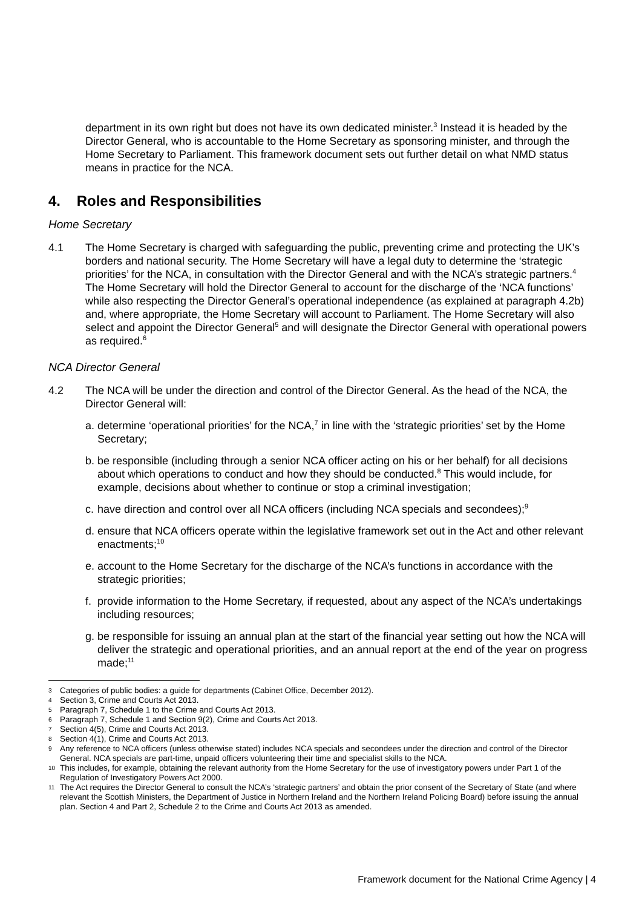department in its own right but does not have its own dedicated minister.<sup>3</sup> Instead it is headed by the Director General, who is accountable to the Home Secretary as sponsoring minister, and through the Home Secretary to Parliament. This framework document sets out further detail on what NMD status means in practice for the NCA.
4. Roles and Responsibilities
Home Secretary
4.1 The Home Secretary is charged with safeguarding the public, preventing crime and protecting the UK’s borders and national security. The Home Secretary will have a legal duty to determine the ‘strategic priorities’ for the NCA, in consultation with the Director General and with the NCA’s strategic partners.<sup>4</sup> The Home Secretary will hold the Director General to account for the discharge of the ‘NCA functions’ while also respecting the Director General’s operational independence (as explained at paragraph 4.2b) and, where appropriate, the Home Secretary will account to Parliament. The Home Secretary will also select and appoint the Director General<sup>5</sup> and will designate the Director General with operational powers as required.<sup>6</sup>
NCA Director General
4.2 The NCA will be under the direction and control of the Director General. As the head of the NCA, the Director General will:
a.
determine ‘operational priorities’ for the NCA,<sup>7</sup> in line with the ‘strategic priorities’ set by the Home Secretary;
b.
be responsible (including through a senior NCA officer acting on his or her behalf) for all decisions about which operations to conduct and how they should be conducted.<sup>8</sup> This would include, for example, decisions about whether to continue or stop a criminal investigation;
c.
have direction and control over all NCA officers (including NCA specials and secondees);<sup>9</sup>
d.
ensure that NCA officers operate within the legislative framework set out in the Act and other relevant enactments;<sup>10</sup>
e.
account to the Home Secretary for the discharge of the NCA’s functions in accordance with the strategic priorities;
f.
provide information to the Home Secretary, if requested, about any aspect of the NCA’s undertakings including resources;
g.
be responsible for issuing an annual plan at the start of the financial year setting out how the NCA will deliver the strategic and operational priorities, and an annual report at the end of the year on progress made;<sup>11</sup>
3 Categories of public bodies: a guide for departments (Cabinet Office, December 2012).
4 Section 3, Crime and Courts Act 2013.
5 Paragraph 7, Schedule 1 to the Crime and Courts Act 2013.
6 Paragraph 7, Schedule 1 and Section 9(2), Crime and Courts Act 2013.
7 Section 4(5), Crime and Courts Act 2013.
8 Section 4(1), Crime and Courts Act 2013.
9 Any reference to NCA officers (unless otherwise stated) includes NCA specials and secondees under the direction and control of the Director General. NCA specials are part-time, unpaid officers volunteering their time and specialist skills to the NCA.
10 This includes, for example, obtaining the relevant authority from the Home Secretary for the use of investigatory powers under Part 1 of the Regulation of Investigatory Powers Act 2000.
11 The Act requires the Director General to consult the NCA’s ‘strategic partners’ and obtain the prior consent of the Secretary of State (and where relevant the Scottish Ministers, the Department of Justice in Northern Ireland and the Northern Ireland Policing Board) before issuing the annual plan. Section 4 and Part 2, Schedule 2 to the Crime and Courts Act 2013 as amended.
Framework document for the National Crime Agency | 4